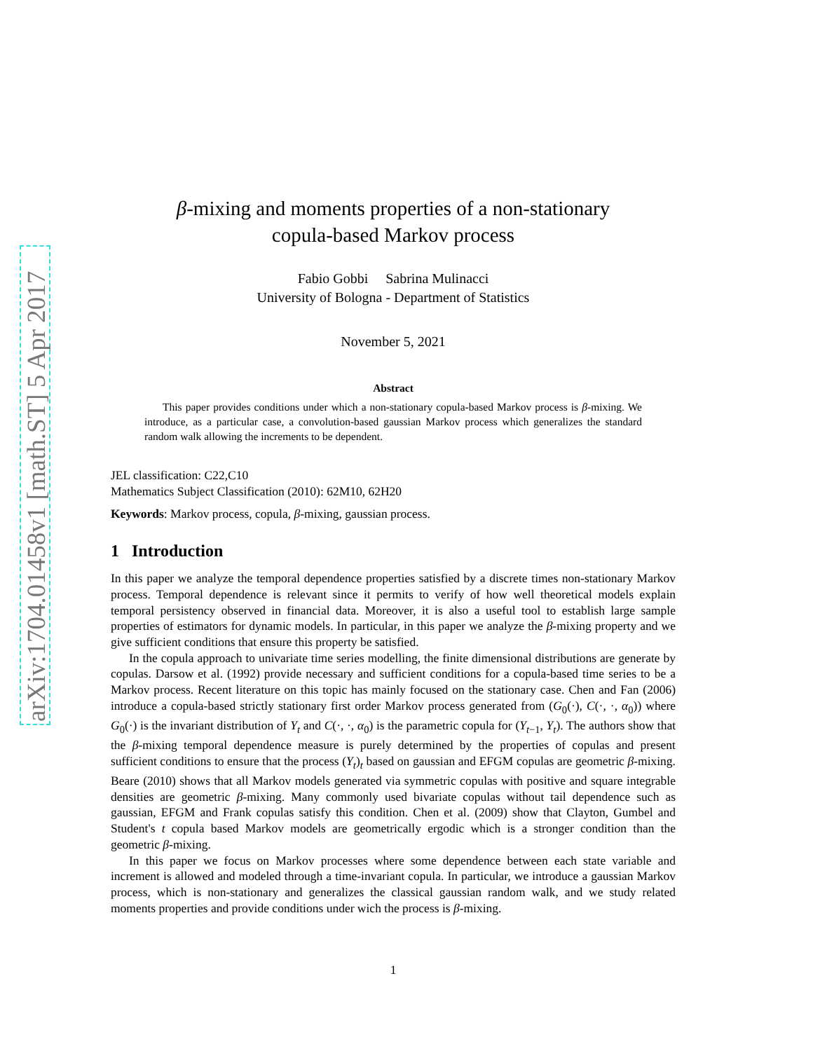arXiv:1704.01458v1 [math.ST] 5 Apr 2017
β-mixing and moments properties of a non-stationary
copula-based Markov process
Fabio Gobbi Sabrina Mulinacci
University of Bologna - Department of Statistics
November 5, 2021
Abstract
This paper provides conditions under which a non-stationary copula-based Markov process is β-mixing. We introduce, as a particular case, a convolution-based gaussian Markov process which generalizes the standard random walk allowing the increments to be dependent.
JEL classification: C22,C10
Mathematics Subject Classification (2010): 62M10, 62H20
Keywords: Markov process, copula, β-mixing, gaussian process.
1 Introduction
In this paper we analyze the temporal dependence properties satisfied by a discrete times non-stationary Markov process. Temporal dependence is relevant since it permits to verify of how well theoretical models explain temporal persistency observed in financial data. Moreover, it is also a useful tool to establish large sample properties of estimators for dynamic models. In particular, in this paper we analyze the β-mixing property and we give sufficient conditions that ensure this property be satisfied.
In the copula approach to univariate time series modelling, the finite dimensional distributions are generate by copulas. Darsow et al. (1992) provide necessary and sufficient conditions for a copula-based time series to be a Markov process. Recent literature on this topic has mainly focused on the stationary case. Chen and Fan (2006) introduce a copula-based strictly stationary first order Markov process generated from (G<sub>0</sub>(·), C(·, ·, α<sub>0</sub>)) where G<sub>0</sub>(·) is the invariant distribution of Y<sub>t</sub> and C(·, ·, α<sub>0</sub>) is the parametric copula for (Y<sub>t−1</sub>, Y<sub>t</sub>). The authors show that the β-mixing temporal dependence measure is purely determined by the properties of copulas and present sufficient conditions to ensure that the process (Y<sub>t</sub>)<sub>t</sub> based on gaussian and EFGM copulas are geometric β-mixing. Beare (2010) shows that all Markov models generated via symmetric copulas with positive and square integrable densities are geometric β-mixing. Many commonly used bivariate copulas without tail dependence such as gaussian, EFGM and Frank copulas satisfy this condition. Chen et al. (2009) show that Clayton, Gumbel and Student's t copula based Markov models are geometrically ergodic which is a stronger condition than the geometric β-mixing.
In this paper we focus on Markov processes where some dependence between each state variable and increment is allowed and modeled through a time-invariant copula. In particular, we introduce a gaussian Markov process, which is non-stationary and generalizes the classical gaussian random walk, and we study related moments properties and provide conditions under wich the process is β-mixing.
1